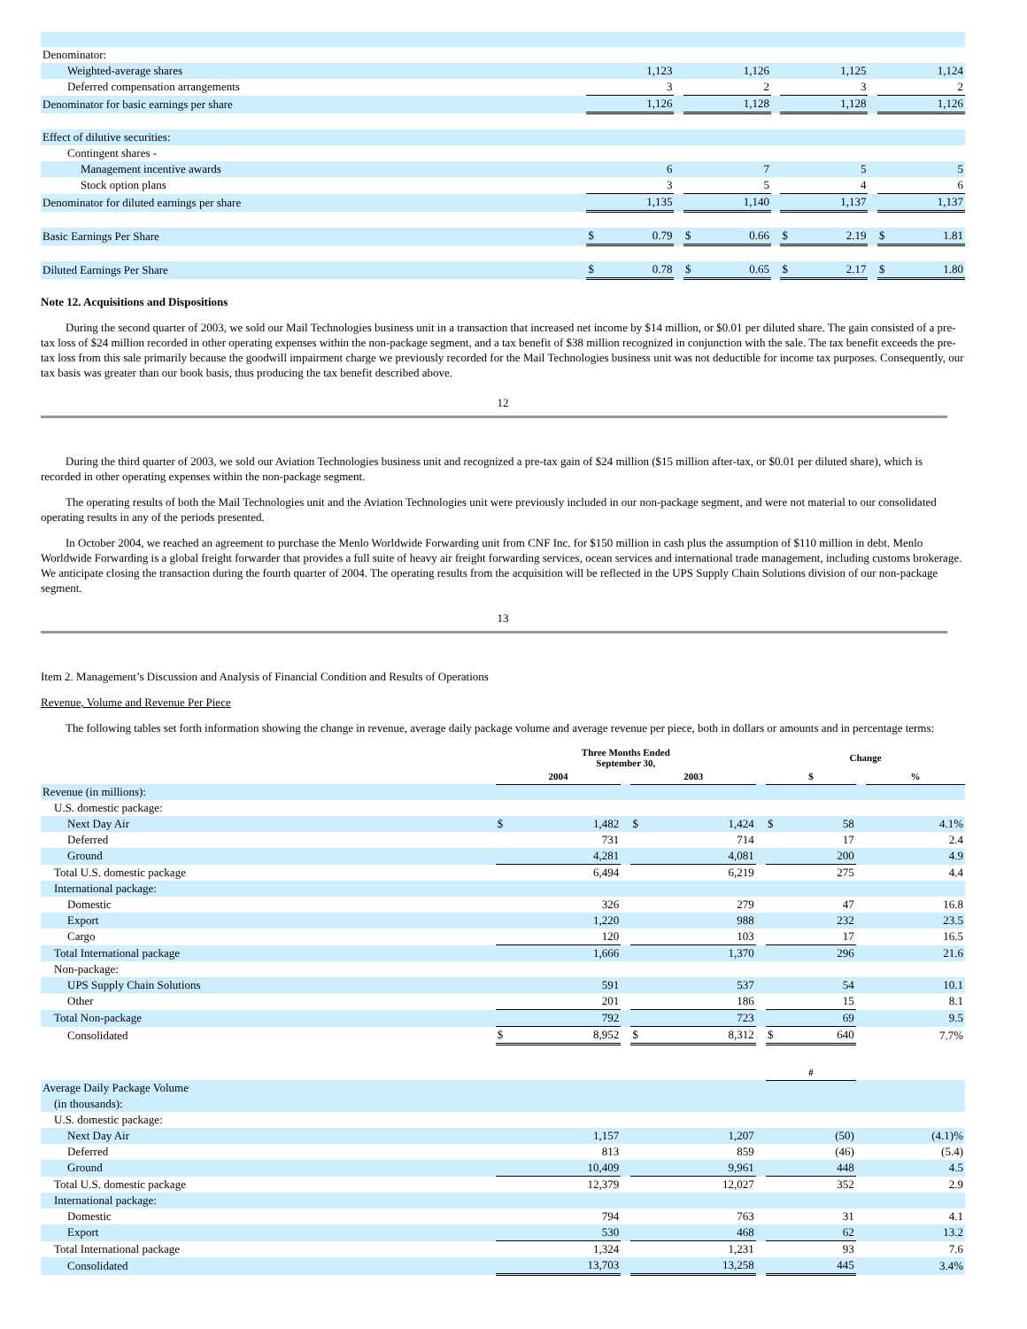| Denominator: | | | | | | | | | | | | |
| Weighted-average shares | | 1,123 | | | 1,126 | | | 1,125 | | | 1,124 | |
| Deferred compensation arrangements | | 3 | | | 2 | | | 3 | | | 2 | |
| Denominator for basic earnings per share | | 1,126 | | | 1,128 | | | 1,128 | | | 1,126 | |
| Effect of dilutive securities: | | | | | | | | | | | | |
| Contingent shares - | | | | | | | | | | | | |
| Management incentive awards | | 6 | | | 7 | | | 5 | | | 5 | |
| Stock option plans | | 3 | | | 5 | | | 4 | | | 6 | |
| Denominator for diluted earnings per share | | 1,135 | | | 1,140 | | | 1,137 | | | 1,137 | |
| Basic Earnings Per Share | | $ | 0.79 | | $ | 0.66 | | $ | 2.19 | | $ | 1.81 |
| Diluted Earnings Per Share | | $ | 0.78 | | $ | 0.65 | | $ | 2.17 | | $ | 1.80 |
Note 12. Acquisitions and Dispositions
During the second quarter of 2003, we sold our Mail Technologies business unit in a transaction that increased net income by $14 million, or $0.01 per diluted share. The gain consisted of a pre-tax loss of $24 million recorded in other operating expenses within the non-package segment, and a tax benefit of $38 million recognized in conjunction with the sale. The tax benefit exceeds the pre-tax loss from this sale primarily because the goodwill impairment charge we previously recorded for the Mail Technologies business unit was not deductible for income tax purposes. Consequently, our tax basis was greater than our book basis, thus producing the tax benefit described above.
12
During the third quarter of 2003, we sold our Aviation Technologies business unit and recognized a pre-tax gain of $24 million ($15 million after-tax, or $0.01 per diluted share), which is recorded in other operating expenses within the non-package segment.
The operating results of both the Mail Technologies unit and the Aviation Technologies unit were previously included in our non-package segment, and were not material to our consolidated operating results in any of the periods presented.
In October 2004, we reached an agreement to purchase the Menlo Worldwide Forwarding unit from CNF Inc. for $150 million in cash plus the assumption of $110 million in debt. Menlo Worldwide Forwarding is a global freight forwarder that provides a full suite of heavy air freight forwarding services, ocean services and international trade management, including customs brokerage. We anticipate closing the transaction during the fourth quarter of 2004. The operating results from the acquisition will be reflected in the UPS Supply Chain Solutions division of our non-package segment.
13
Item 2. Management’s Discussion and Analysis of Financial Condition and Results of Operations
Revenue, Volume and Revenue Per Piece
The following tables set forth information showing the change in revenue, average daily package volume and average revenue per piece, both in dollars or amounts and in percentage terms:
| | Three Months Ended September 30, | | | | | | Change | | | |
| | 2004 | | | 2003 | | | $ | | | % |
| Revenue (in millions): | | | | | | | | | | |
| U.S. domestic package: | | | | | | | | | | |
| Next Day Air | $ | 1,482 | | $ | 1,424 | | $ | 58 | | 4.1% |
| Deferred | | 731 | | | 714 | | | 17 | | 2.4 |
| Ground | | 4,281 | | | 4,081 | | | 200 | | 4.9 |
| Total U.S. domestic package | | 6,494 | | | 6,219 | | | 275 | | 4.4 |
| International package: | | | | | | | | | | |
| Domestic | | 326 | | | 279 | | | 47 | | 16.8 |
| Export | | 1,220 | | | 988 | | | 232 | | 23.5 |
| Cargo | | 120 | | | 103 | | | 17 | | 16.5 |
| Total International package | | 1,666 | | | 1,370 | | | 296 | | 21.6 |
| Non-package: | | | | | | | | | | |
| UPS Supply Chain Solutions | | 591 | | | 537 | | | 54 | | 10.1 |
| Other | | 201 | | | 186 | | | 15 | | 8.1 |
| Total Non-package | | 792 | | | 723 | | | 69 | | 9.5 |
| Consolidated | $ | 8,952 | | $ | 8,312 | | $ | 640 | | 7.7% |
| | | | | | | | # | | | |
| Average Daily Package Volume | | | | | | | | | | |
| (in thousands): | | | | | | | | | | |
| U.S. domestic package: | | | | | | | | | | |
| Next Day Air | | 1,157 | | | 1,207 | | | (50) | | (4.1)% |
| Deferred | | 813 | | | 859 | | | (46) | | (5.4) |
| Ground | | 10,409 | | | 9,961 | | | 448 | | 4.5 |
| Total U.S. domestic package | | 12,379 | | | 12,027 | | | 352 | | 2.9 |
| International package: | | | | | | | | | | |
| Domestic | | 794 | | | 763 | | | 31 | | 4.1 |
| Export | | 530 | | | 468 | | | 62 | | 13.2 |
| Total International package | | 1,324 | | | 1,231 | | | 93 | | 7.6 |
| Consolidated | | 13,703 | | | 13,258 | | | 445 | | 3.4% |